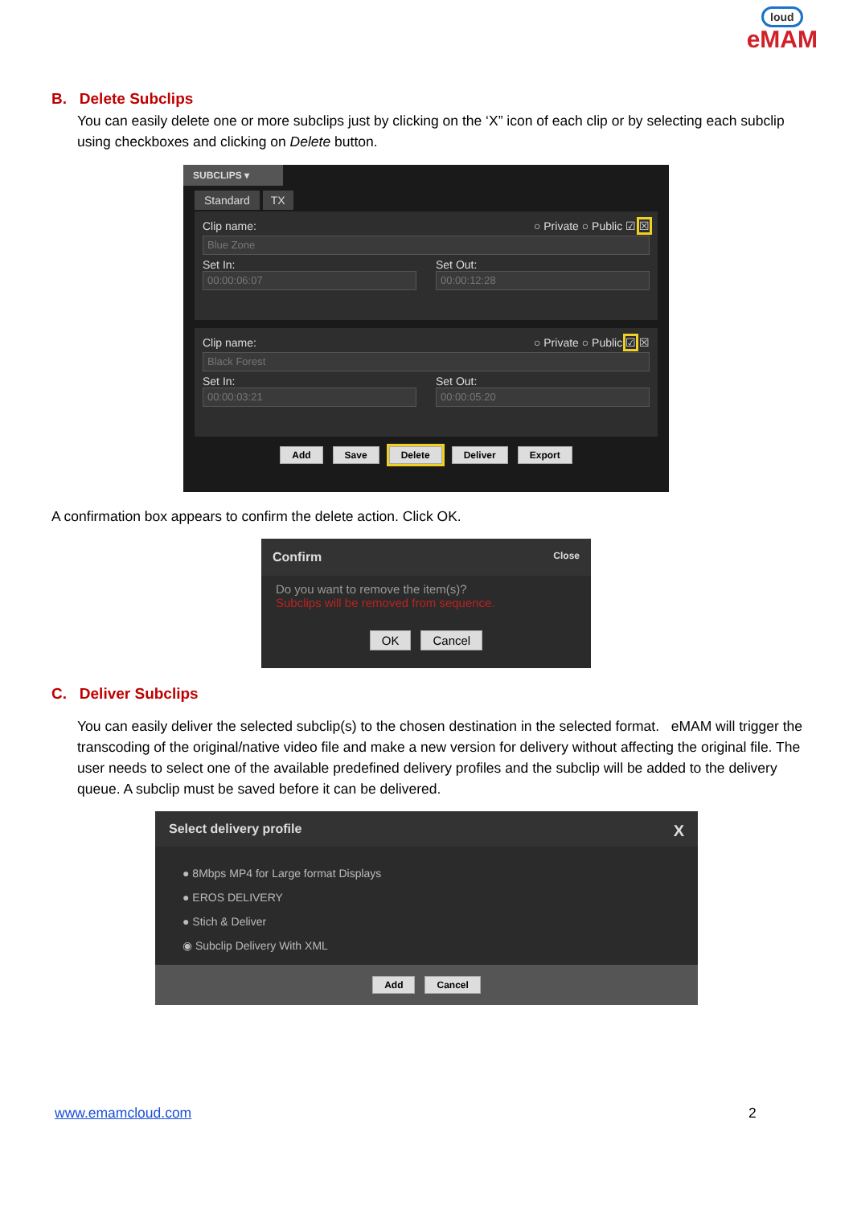loud
eMAM
B. Delete Subclips
You can easily delete one or more subclips just by clicking on the ‘X” icon of each clip or by selecting each subclip using checkboxes and clicking on Delete button.
SUBCLIPS ▾
Standard TX
Clip name: ○ Private ○ Public ☑ ☒
Blue Zone
Set In:
00:00:06:07
Set Out:
00:00:12:28
Clip name: ○ Private ○ Public ☑ ☒
Black Forest
Set In:
00:00:03:21
Set Out:
00:00:05:20
Add Save Delete Deliver Export
A confirmation box appears to confirm the delete action. Click OK.
Confirm Close
Do you want to remove the item(s)?
Subclips will be removed from sequence.
OK Cancel
C. Deliver Subclips
You can easily deliver the selected subclip(s) to the chosen destination in the selected format. eMAM will trigger the transcoding of the original/native video file and make a new version for delivery without affecting the original file. The user needs to select one of the available predefined delivery profiles and the subclip will be added to the delivery queue. A subclip must be saved before it can be delivered.
Select delivery profile X
● 8Mbps MP4 for Large format Displays
● EROS DELIVERY
● Stich & Deliver
◉ Subclip Delivery With XML
Add Cancel
www.emamcloud.com 2